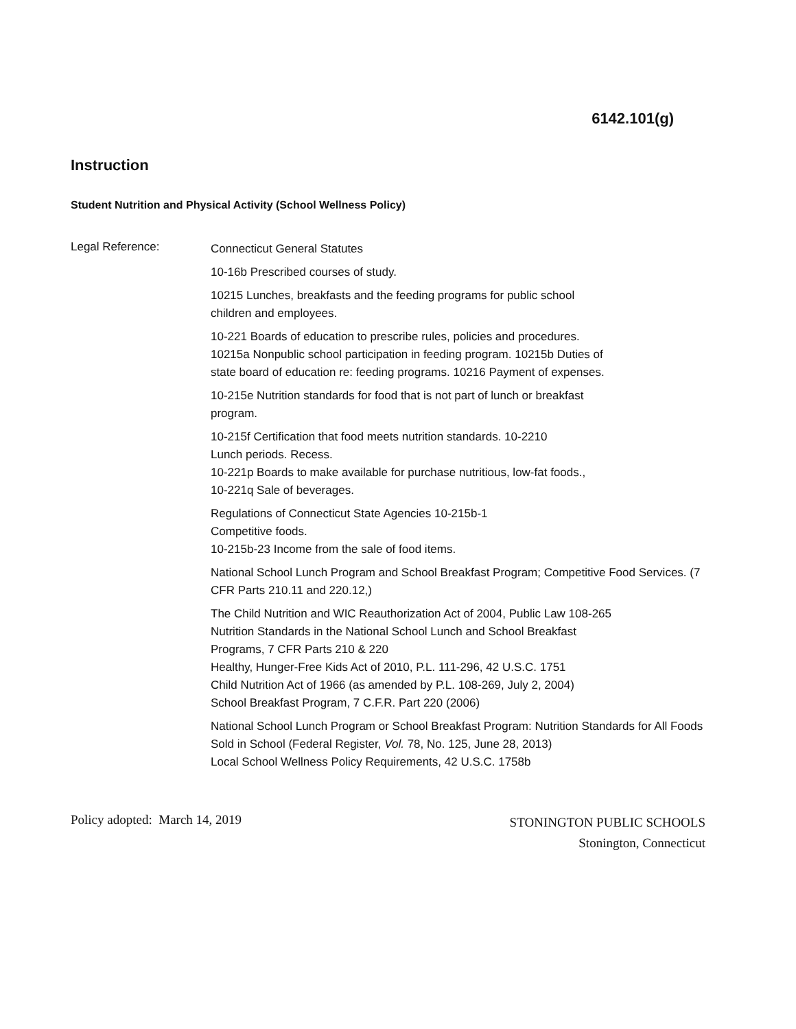6142.101(g)
Instruction
Student Nutrition and Physical Activity (School Wellness Policy)
Legal Reference:
Connecticut General Statutes
10-16b Prescribed courses of study.
10215 Lunches, breakfasts and the feeding programs for public school
children and employees.
10-221 Boards of education to prescribe rules, policies and procedures.
10215a Nonpublic school participation in feeding program. 10215b Duties of
state board of education re: feeding programs. 10216 Payment of expenses.
10-215e Nutrition standards for food that is not part of lunch or breakfast
program.
10-215f Certification that food meets nutrition standards. 10-2210
Lunch periods. Recess.
10-221p Boards to make available for purchase nutritious, low-fat foods.,
10-221q Sale of beverages.
Regulations of Connecticut State Agencies 10-215b-1
Competitive foods.
10-215b-23 Income from the sale of food items.
National School Lunch Program and School Breakfast Program; Competitive Food Services. (7 CFR Parts 210.11 and 220.12,)
The Child Nutrition and WIC Reauthorization Act of 2004, Public Law 108-265
Nutrition Standards in the National School Lunch and School Breakfast
Programs, 7 CFR Parts 210 & 220
Healthy, Hunger-Free Kids Act of 2010, P.L. 111-296, 42 U.S.C. 1751
Child Nutrition Act of 1966 (as amended by P.L. 108-269, July 2, 2004)
School Breakfast Program, 7 C.F.R. Part 220 (2006)
National School Lunch Program or School Breakfast Program: Nutrition Standards for All Foods Sold in School (Federal Register, Vol. 78, No. 125, June 28, 2013)
Local School Wellness Policy Requirements, 42 U.S.C. 1758b
Policy adopted: March 14, 2019
STONINGTON PUBLIC SCHOOLS
Stonington, Connecticut